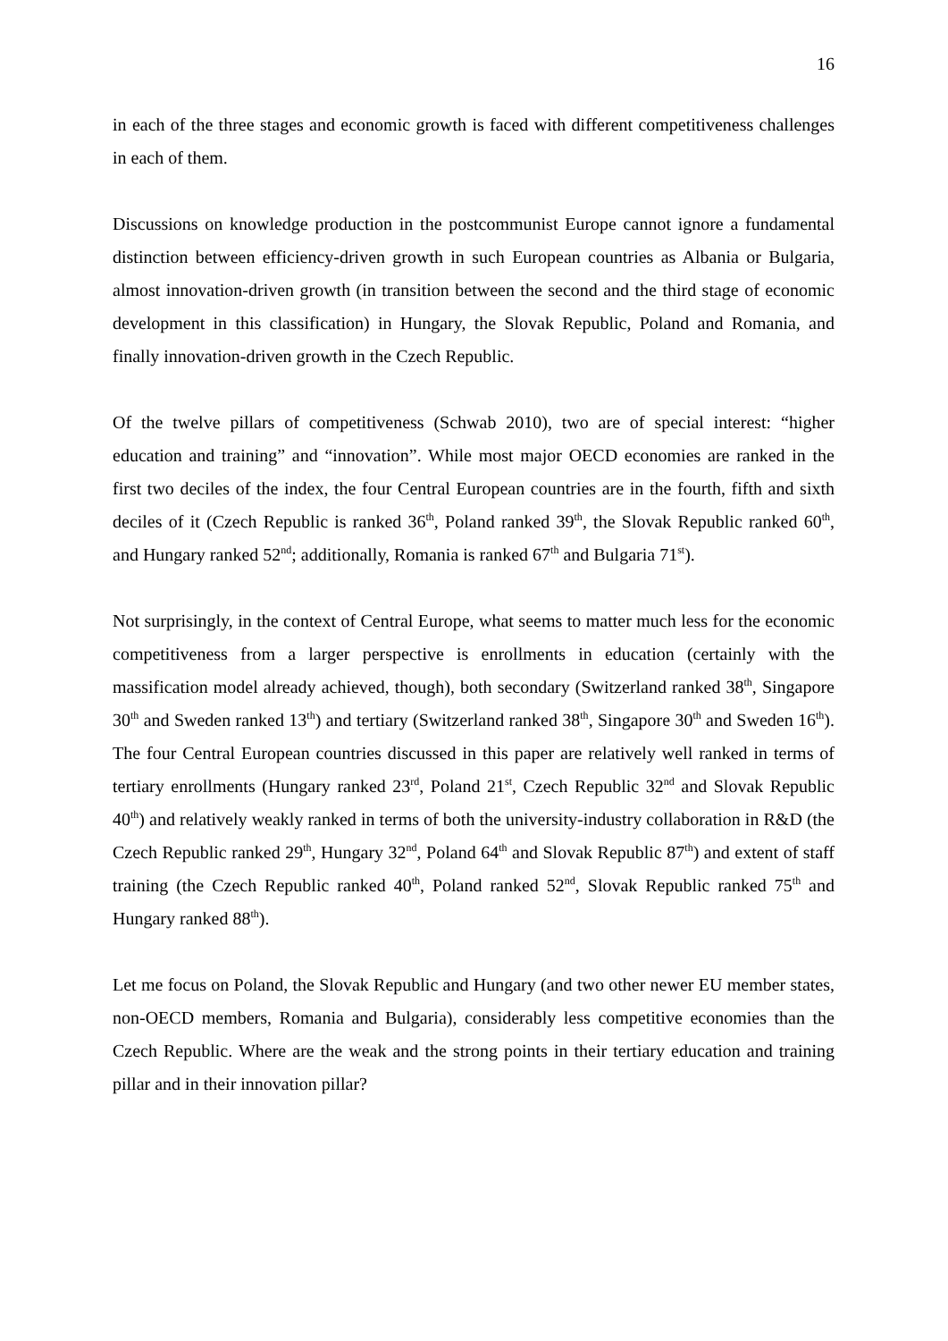16
in each of the three stages and economic growth is faced with different competitiveness challenges in each of them.
Discussions on knowledge production in the postcommunist Europe cannot ignore a fundamental distinction between efficiency-driven growth in such European countries as Albania or Bulgaria, almost innovation-driven growth (in transition between the second and the third stage of economic development in this classification) in Hungary, the Slovak Republic, Poland and Romania, and finally innovation-driven growth in the Czech Republic.
Of the twelve pillars of competitiveness (Schwab 2010), two are of special interest: “higher education and training” and “innovation”. While most major OECD economies are ranked in the first two deciles of the index, the four Central European countries are in the fourth, fifth and sixth deciles of it (Czech Republic is ranked 36<sup>th</sup>, Poland ranked 39<sup>th</sup>, the Slovak Republic ranked 60<sup>th</sup>, and Hungary ranked 52<sup>nd</sup>; additionally, Romania is ranked 67<sup>th</sup> and Bulgaria 71<sup>st</sup>).
Not surprisingly, in the context of Central Europe, what seems to matter much less for the economic competitiveness from a larger perspective is enrollments in education (certainly with the massification model already achieved, though), both secondary (Switzerland ranked 38<sup>th</sup>, Singapore 30<sup>th</sup> and Sweden ranked 13<sup>th</sup>) and tertiary (Switzerland ranked 38<sup>th</sup>, Singapore 30<sup>th</sup> and Sweden 16<sup>th</sup>). The four Central European countries discussed in this paper are relatively well ranked in terms of tertiary enrollments (Hungary ranked 23<sup>rd</sup>, Poland 21<sup>st</sup>, Czech Republic 32<sup>nd</sup> and Slovak Republic 40<sup>th</sup>) and relatively weakly ranked in terms of both the university-industry collaboration in R&D (the Czech Republic ranked 29<sup>th</sup>, Hungary 32<sup>nd</sup>, Poland 64<sup>th</sup> and Slovak Republic 87<sup>th</sup>) and extent of staff training (the Czech Republic ranked 40<sup>th</sup>, Poland ranked 52<sup>nd</sup>, Slovak Republic ranked 75<sup>th</sup> and Hungary ranked 88<sup>th</sup>).
Let me focus on Poland, the Slovak Republic and Hungary (and two other newer EU member states, non-OECD members, Romania and Bulgaria), considerably less competitive economies than the Czech Republic. Where are the weak and the strong points in their tertiary education and training pillar and in their innovation pillar?